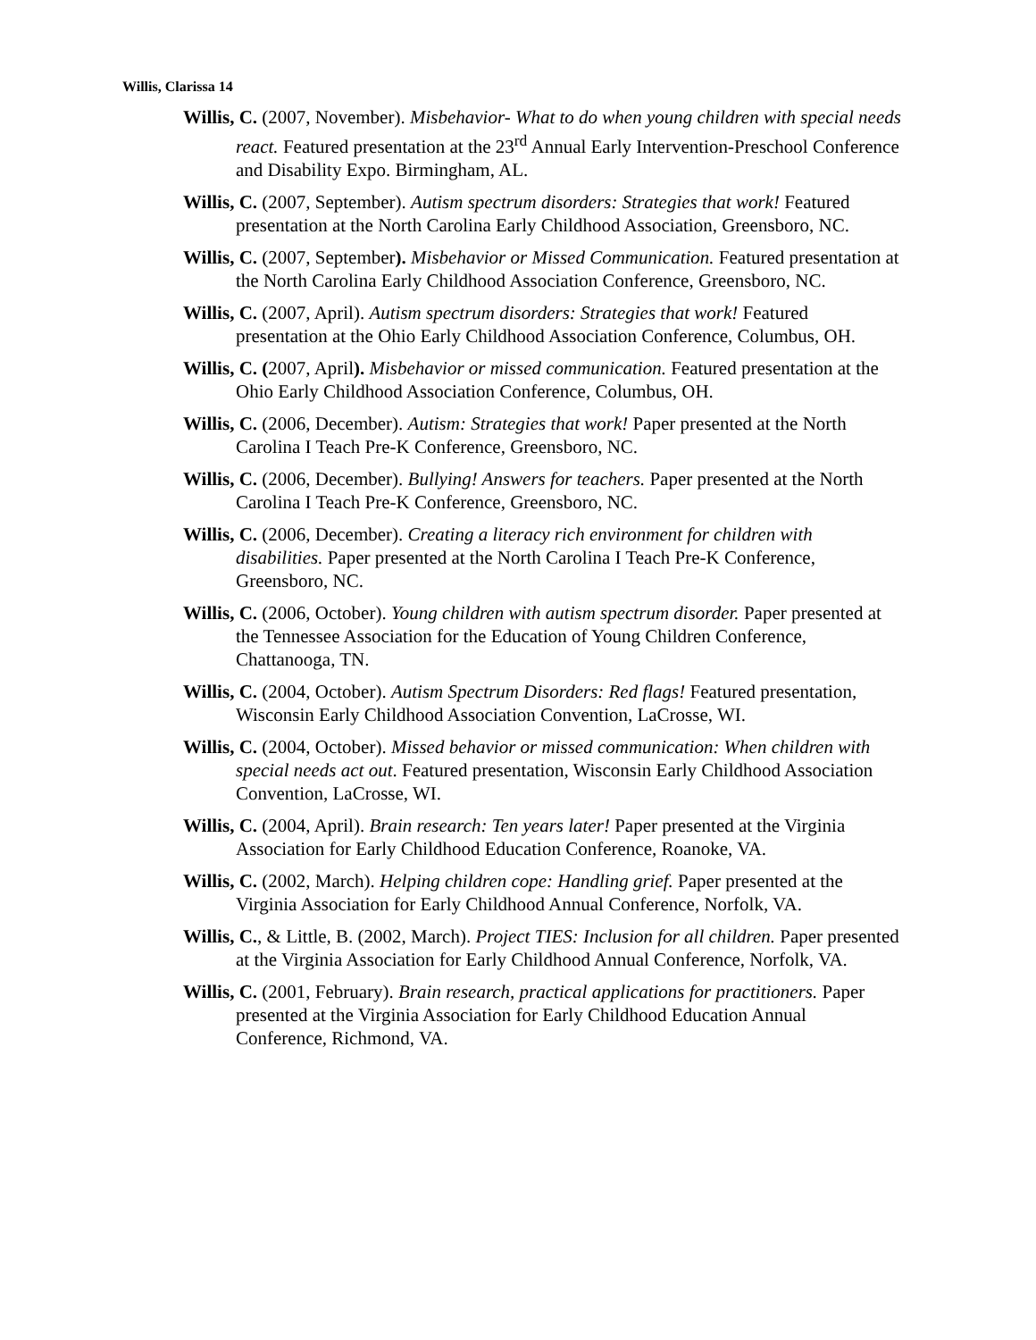Willis, Clarissa 14
Willis, C. (2007, November). Misbehavior- What to do when young children with special needs react. Featured presentation at the 23<sup>rd</sup> Annual Early Intervention-Preschool Conference and Disability Expo. Birmingham, AL.
Willis, C. (2007, September). Autism spectrum disorders: Strategies that work! Featured presentation at the North Carolina Early Childhood Association, Greensboro, NC.
Willis, C. (2007, September). Misbehavior or Missed Communication. Featured presentation at the North Carolina Early Childhood Association Conference, Greensboro, NC.
Willis, C. (2007, April). Autism spectrum disorders: Strategies that work! Featured presentation at the Ohio Early Childhood Association Conference, Columbus, OH.
Willis, C. (2007, April). Misbehavior or missed communication. Featured presentation at the Ohio Early Childhood Association Conference, Columbus, OH.
Willis, C. (2006, December). Autism: Strategies that work! Paper presented at the North Carolina I Teach Pre-K Conference, Greensboro, NC.
Willis, C. (2006, December). Bullying! Answers for teachers. Paper presented at the North Carolina I Teach Pre-K Conference, Greensboro, NC.
Willis, C. (2006, December). Creating a literacy rich environment for children with disabilities. Paper presented at the North Carolina I Teach Pre-K Conference, Greensboro, NC.
Willis, C. (2006, October). Young children with autism spectrum disorder. Paper presented at the Tennessee Association for the Education of Young Children Conference, Chattanooga, TN.
Willis, C. (2004, October). Autism Spectrum Disorders: Red flags! Featured presentation, Wisconsin Early Childhood Association Convention, LaCrosse, WI.
Willis, C. (2004, October). Missed behavior or missed communication: When children with special needs act out. Featured presentation, Wisconsin Early Childhood Association Convention, LaCrosse, WI.
Willis, C. (2004, April). Brain research: Ten years later! Paper presented at the Virginia Association for Early Childhood Education Conference, Roanoke, VA.
Willis, C. (2002, March). Helping children cope: Handling grief. Paper presented at the Virginia Association for Early Childhood Annual Conference, Norfolk, VA.
Willis, C., & Little, B. (2002, March). Project TIES: Inclusion for all children. Paper presented at the Virginia Association for Early Childhood Annual Conference, Norfolk, VA.
Willis, C. (2001, February). Brain research, practical applications for practitioners. Paper presented at the Virginia Association for Early Childhood Education Annual Conference, Richmond, VA.